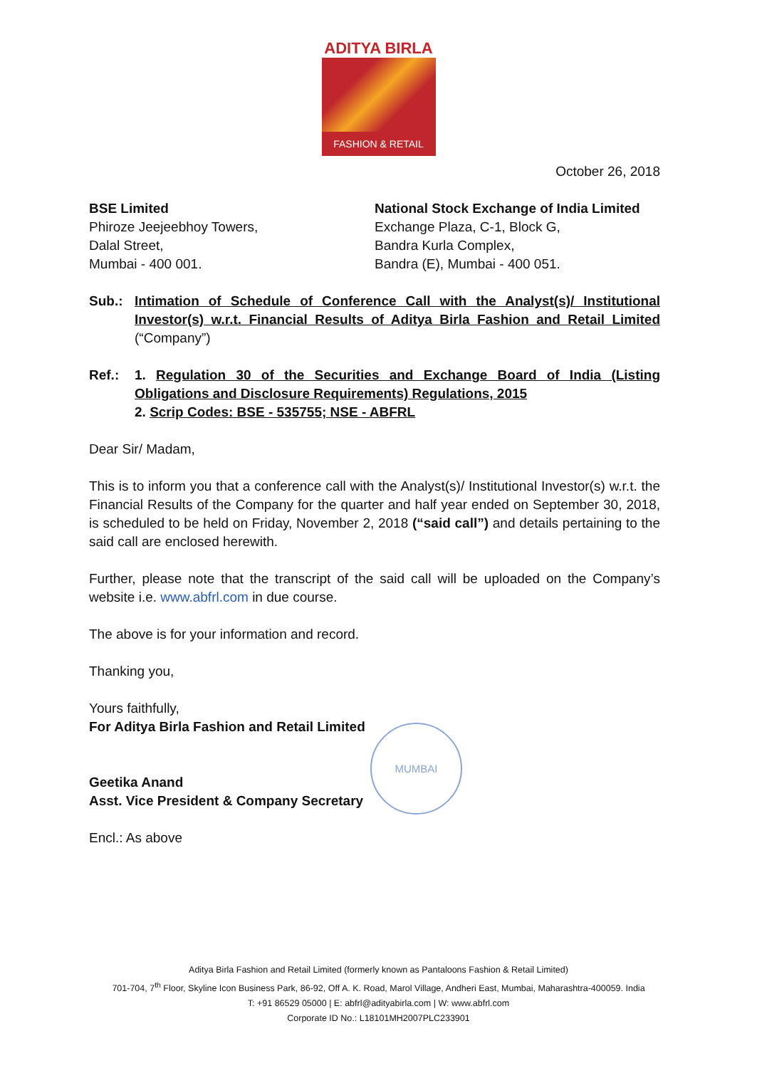ADITYA BIRLA
FASHION & RETAIL
October 26, 2018
BSE Limited
Phiroze Jeejeebhoy Towers,
Dalal Street,
Mumbai - 400 001.
National Stock Exchange of India Limited
Exchange Plaza, C-1, Block G,
Bandra Kurla Complex,
Bandra (E), Mumbai - 400 051.
Sub.: Intimation of Schedule of Conference Call with the Analyst(s)/ Institutional Investor(s) w.r.t. Financial Results of Aditya Birla Fashion and Retail Limited (“Company”)
Ref.: 1. Regulation 30 of the Securities and Exchange Board of India (Listing Obligations and Disclosure Requirements) Regulations, 2015
2. Scrip Codes: BSE - 535755; NSE - ABFRL
Dear Sir/ Madam,
This is to inform you that a conference call with the Analyst(s)/ Institutional Investor(s) w.r.t. the Financial Results of the Company for the quarter and half year ended on September 30, 2018, is scheduled to be held on Friday, November 2, 2018 (“said call”) and details pertaining to the said call are enclosed herewith.
Further, please note that the transcript of the said call will be uploaded on the Company’s website i.e. www.abfrl.com in due course.
The above is for your information and record.
Thanking you,
Yours faithfully,
For Aditya Birla Fashion and Retail Limited
Geetika Anand
Asst. Vice President & Company Secretary
Encl.: As above
MUMBAI
Aditya Birla Fashion and Retail Limited (formerly known as Pantaloons Fashion & Retail Limited)
701-704, 7<sup>th</sup> Floor, Skyline Icon Business Park, 86-92, Off A. K. Road, Marol Village, Andheri East, Mumbai, Maharashtra-400059. India
T: +91 86529 05000 | E: abfrl@adityabirla.com | W: www.abfrl.com
Corporate ID No.: L18101MH2007PLC233901